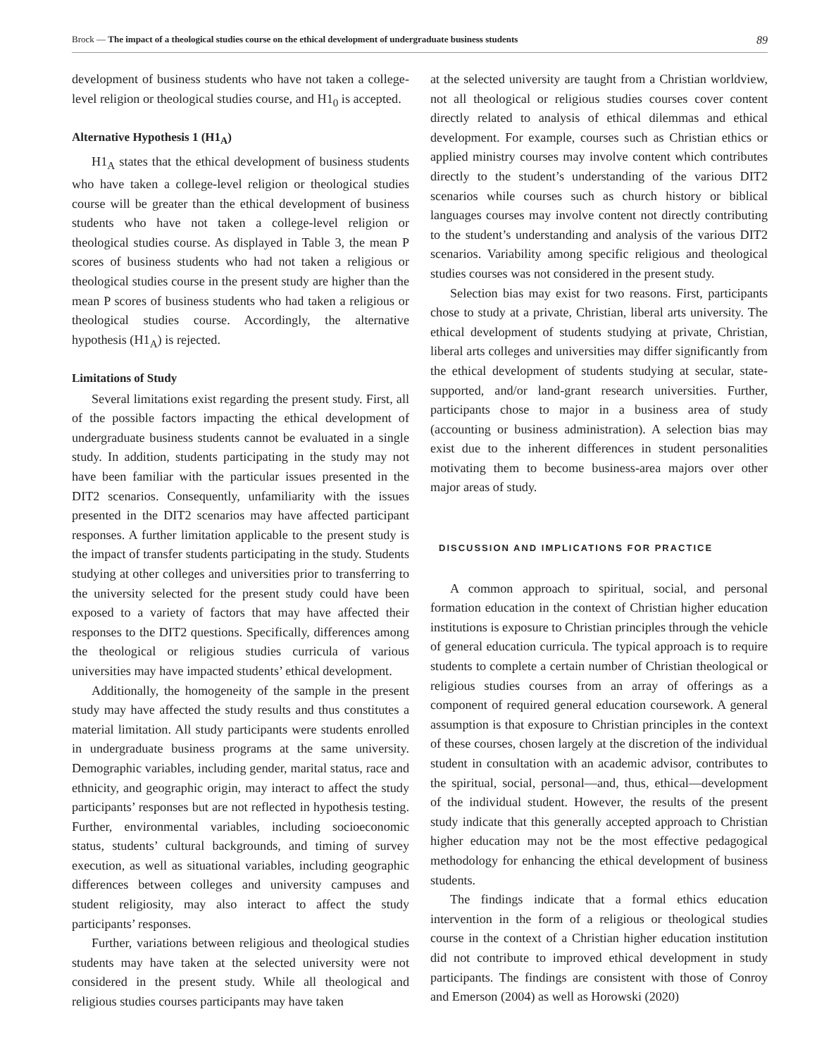Brock — The impact of a theological studies course on the ethical development of undergraduate business students 89
development of business students who have not taken a college-level religion or theological studies course, and H1<sub>0</sub> is accepted.
Alternative Hypothesis 1 (H1<sub>A</sub>)
H1<sub>A</sub> states that the ethical development of business students who have taken a college-level religion or theological studies course will be greater than the ethical development of business students who have not taken a college-level religion or theological studies course. As displayed in Table 3, the mean P scores of business students who had not taken a religious or theological studies course in the present study are higher than the mean P scores of business students who had taken a religious or theological studies course. Accordingly, the alternative hypothesis (H1<sub>A</sub>) is rejected.
Limitations of Study
Several limitations exist regarding the present study. First, all of the possible factors impacting the ethical development of undergraduate business students cannot be evaluated in a single study. In addition, students participating in the study may not have been familiar with the particular issues presented in the DIT2 scenarios. Consequently, unfamiliarity with the issues presented in the DIT2 scenarios may have affected participant responses. A further limitation applicable to the present study is the impact of transfer students participating in the study. Students studying at other colleges and universities prior to transferring to the university selected for the present study could have been exposed to a variety of factors that may have affected their responses to the DIT2 questions. Specifically, differences among the theological or religious studies curricula of various universities may have impacted students’ ethical development.
Additionally, the homogeneity of the sample in the present study may have affected the study results and thus constitutes a material limitation. All study participants were students enrolled in undergraduate business programs at the same university. Demographic variables, including gender, marital status, race and ethnicity, and geographic origin, may interact to affect the study participants’ responses but are not reflected in hypothesis testing. Further, environmental variables, including socioeconomic status, students’ cultural backgrounds, and timing of survey execution, as well as situational variables, including geographic differences between colleges and university campuses and student religiosity, may also interact to affect the study participants’ responses.
Further, variations between religious and theological studies students may have taken at the selected university were not considered in the present study. While all theological and religious studies courses participants may have taken
at the selected university are taught from a Christian worldview, not all theological or religious studies courses cover content directly related to analysis of ethical dilemmas and ethical development. For example, courses such as Christian ethics or applied ministry courses may involve content which contributes directly to the student’s understanding of the various DIT2 scenarios while courses such as church history or biblical languages courses may involve content not directly contributing to the student’s understanding and analysis of the various DIT2 scenarios. Variability among specific religious and theological studies courses was not considered in the present study.
Selection bias may exist for two reasons. First, participants chose to study at a private, Christian, liberal arts university. The ethical development of students studying at private, Christian, liberal arts colleges and universities may differ significantly from the ethical development of students studying at secular, state-supported, and/or land-grant research universities. Further, participants chose to major in a business area of study (accounting or business administration). A selection bias may exist due to the inherent differences in student personalities motivating them to become business-area majors over other major areas of study.
DISCUSSION AND IMPLICATIONS FOR PRACTICE
A common approach to spiritual, social, and personal formation education in the context of Christian higher education institutions is exposure to Christian principles through the vehicle of general education curricula. The typical approach is to require students to complete a certain number of Christian theological or religious studies courses from an array of offerings as a component of required general education coursework. A general assumption is that exposure to Christian principles in the context of these courses, chosen largely at the discretion of the individual student in consultation with an academic advisor, contributes to the spiritual, social, personal—and, thus, ethical—development of the individual student. However, the results of the present study indicate that this generally accepted approach to Christian higher education may not be the most effective pedagogical methodology for enhancing the ethical development of business students.
The findings indicate that a formal ethics education intervention in the form of a religious or theological studies course in the context of a Christian higher education institution did not contribute to improved ethical development in study participants. The findings are consistent with those of Conroy and Emerson (2004) as well as Horowski (2020)